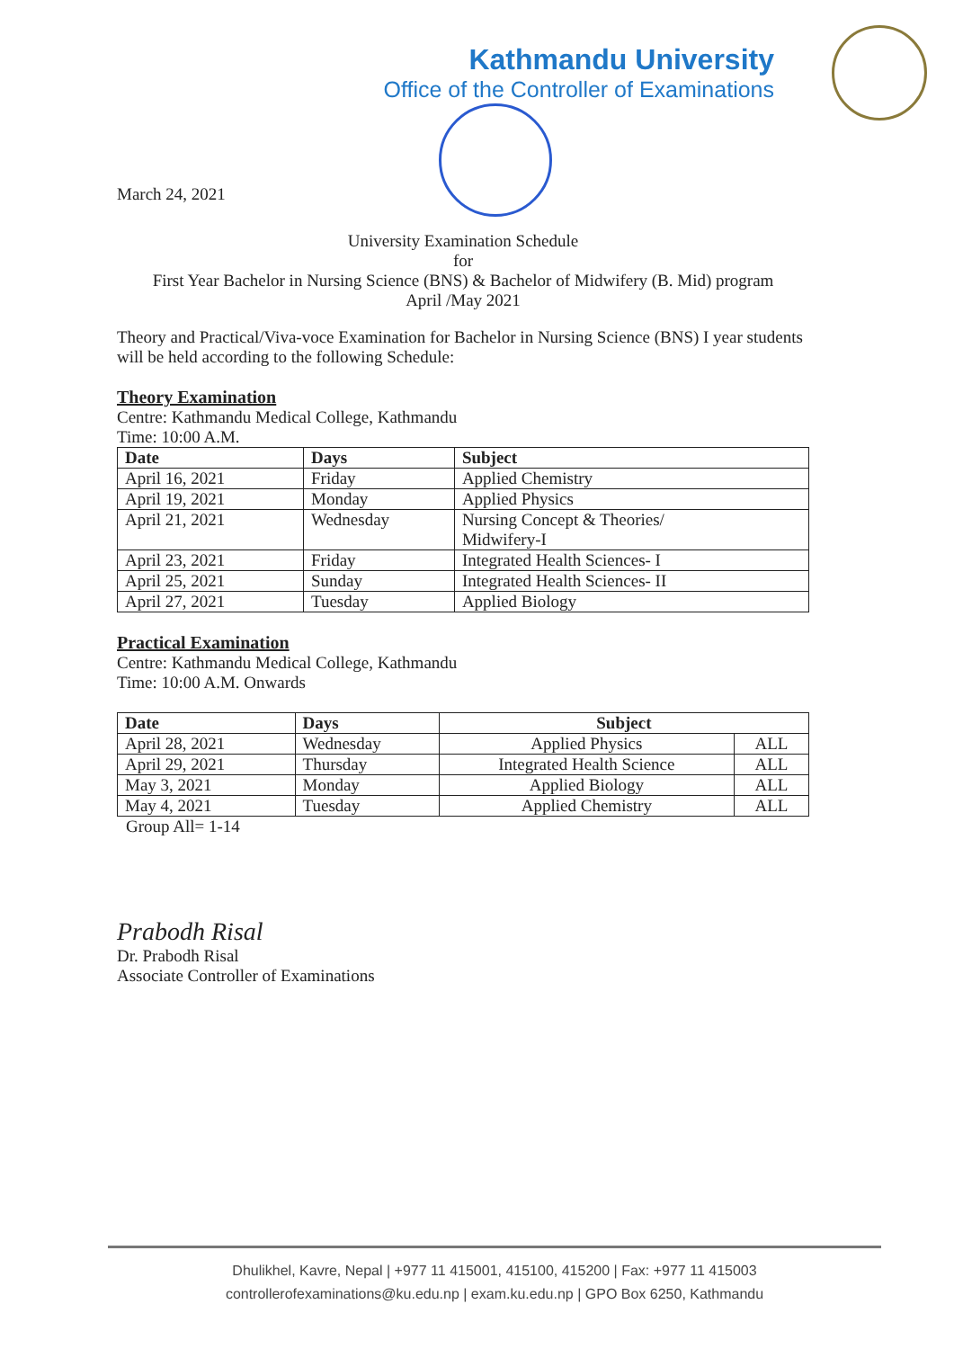Kathmandu University
Office of the Controller of Examinations
March 24, 2021
University Examination Schedule
for
First Year Bachelor in Nursing Science (BNS) & Bachelor of Midwifery (B. Mid) program
April /May 2021
Theory and Practical/Viva-voce Examination for Bachelor in Nursing Science (BNS) I year students will be held according to the following Schedule:
Theory Examination
Centre: Kathmandu Medical College, Kathmandu
Time: 10:00 A.M.
| Date | Days | Subject |
| --- | --- | --- |
| April 16, 2021 | Friday | Applied Chemistry |
| April 19, 2021 | Monday | Applied Physics |
| April 21, 2021 | Wednesday | Nursing Concept & Theories/ Midwifery-I |
| April 23, 2021 | Friday | Integrated Health Sciences- I |
| April 25, 2021 | Sunday | Integrated Health Sciences- II |
| April 27, 2021 | Tuesday | Applied Biology |
Practical Examination
Centre: Kathmandu Medical College, Kathmandu
Time: 10:00 A.M. Onwards
| Date | Days | Subject | |
| --- | --- | --- | --- |
| April 28, 2021 | Wednesday | Applied Physics | ALL |
| April 29, 2021 | Thursday | Integrated Health Science | ALL |
| May 3, 2021 | Monday | Applied Biology | ALL |
| May 4, 2021 | Tuesday | Applied Chemistry | ALL |
Group All= 1-14
Prabodh Risal
Dr. Prabodh Risal
Associate Controller of Examinations
Dhulikhel, Kavre, Nepal | +977 11 415001, 415100, 415200 | Fax: +977 11 415003
controllerofexaminations@ku.edu.np | exam.ku.edu.np | GPO Box 6250, Kathmandu